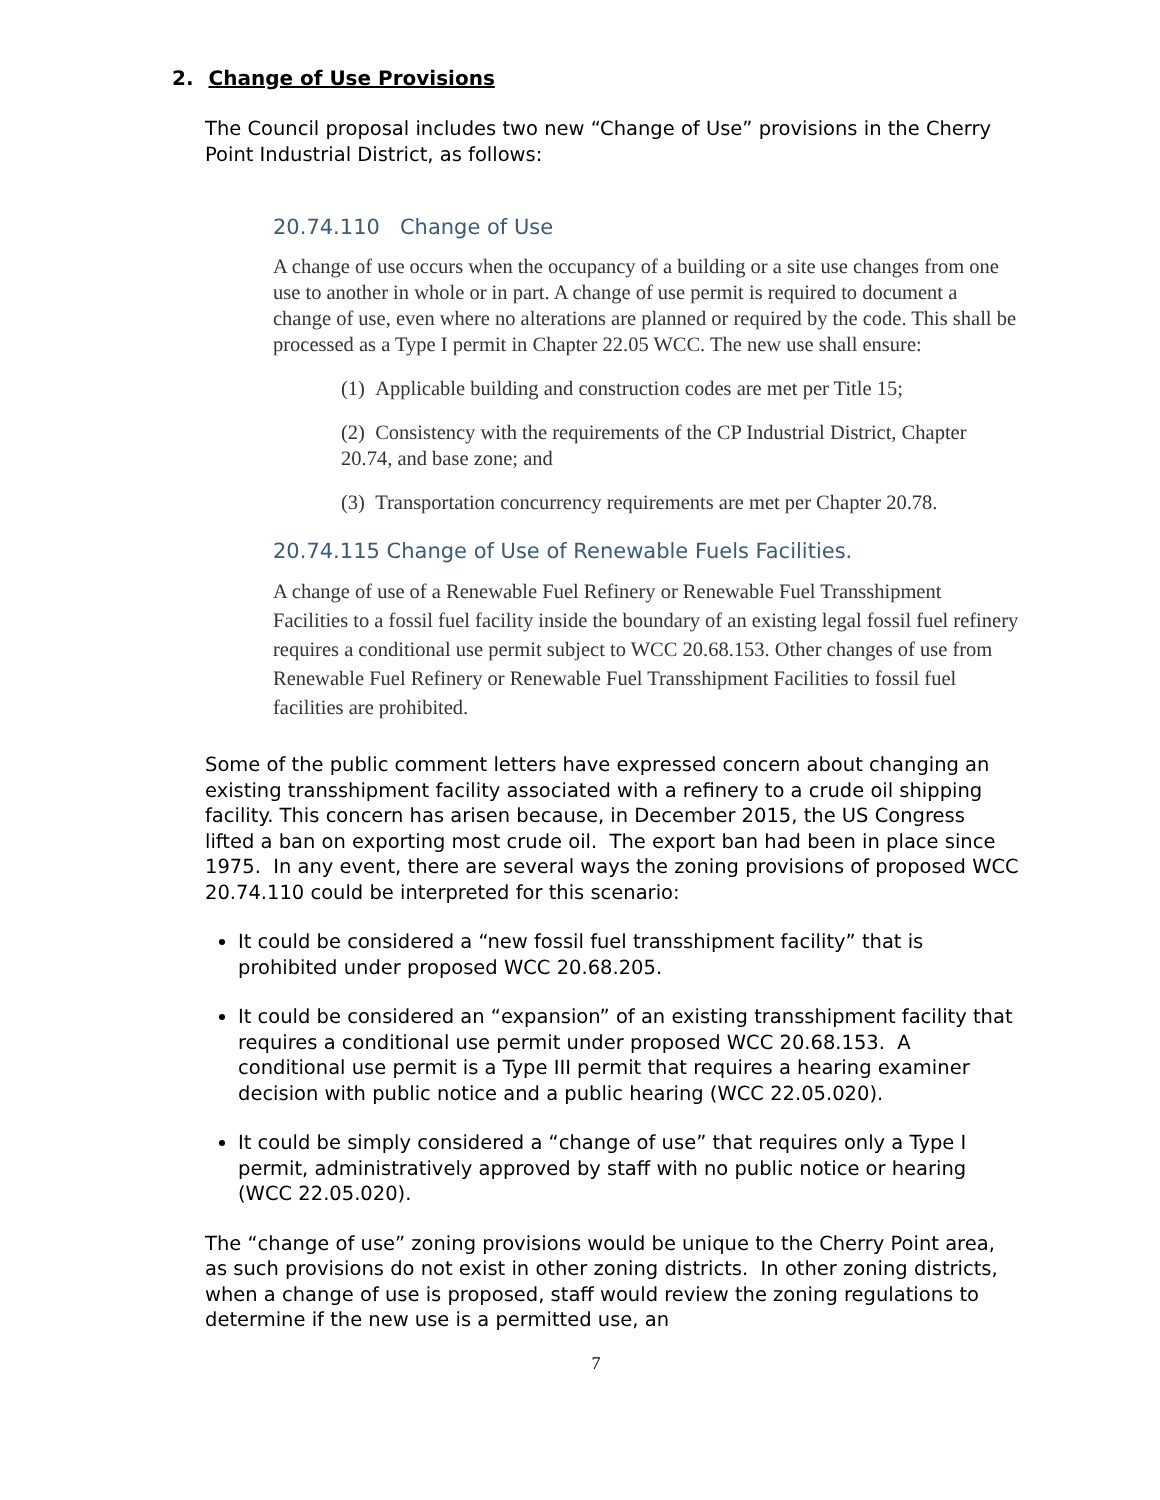2. Change of Use Provisions
The Council proposal includes two new “Change of Use” provisions in the Cherry Point Industrial District, as follows:
20.74.110 Change of Use
A change of use occurs when the occupancy of a building or a site use changes from one use to another in whole or in part. A change of use permit is required to document a change of use, even where no alterations are planned or required by the code. This shall be processed as a Type I permit in Chapter 22.05 WCC. The new use shall ensure:
(1) Applicable building and construction codes are met per Title 15;
(2) Consistency with the requirements of the CP Industrial District, Chapter 20.74, and base zone; and
(3) Transportation concurrency requirements are met per Chapter 20.78.
20.74.115 Change of Use of Renewable Fuels Facilities.
A change of use of a Renewable Fuel Refinery or Renewable Fuel Transshipment Facilities to a fossil fuel facility inside the boundary of an existing legal fossil fuel refinery requires a conditional use permit subject to WCC 20.68.153. Other changes of use from Renewable Fuel Refinery or Renewable Fuel Transshipment Facilities to fossil fuel facilities are prohibited.
Some of the public comment letters have expressed concern about changing an existing transshipment facility associated with a refinery to a crude oil shipping facility. This concern has arisen because, in December 2015, the US Congress lifted a ban on exporting most crude oil. The export ban had been in place since 1975. In any event, there are several ways the zoning provisions of proposed WCC 20.74.110 could be interpreted for this scenario:
It could be considered a “new fossil fuel transshipment facility” that is prohibited under proposed WCC 20.68.205.
It could be considered an “expansion” of an existing transshipment facility that requires a conditional use permit under proposed WCC 20.68.153. A conditional use permit is a Type III permit that requires a hearing examiner decision with public notice and a public hearing (WCC 22.05.020).
It could be simply considered a “change of use” that requires only a Type I permit, administratively approved by staff with no public notice or hearing (WCC 22.05.020).
The “change of use” zoning provisions would be unique to the Cherry Point area, as such provisions do not exist in other zoning districts. In other zoning districts, when a change of use is proposed, staff would review the zoning regulations to determine if the new use is a permitted use, an
7